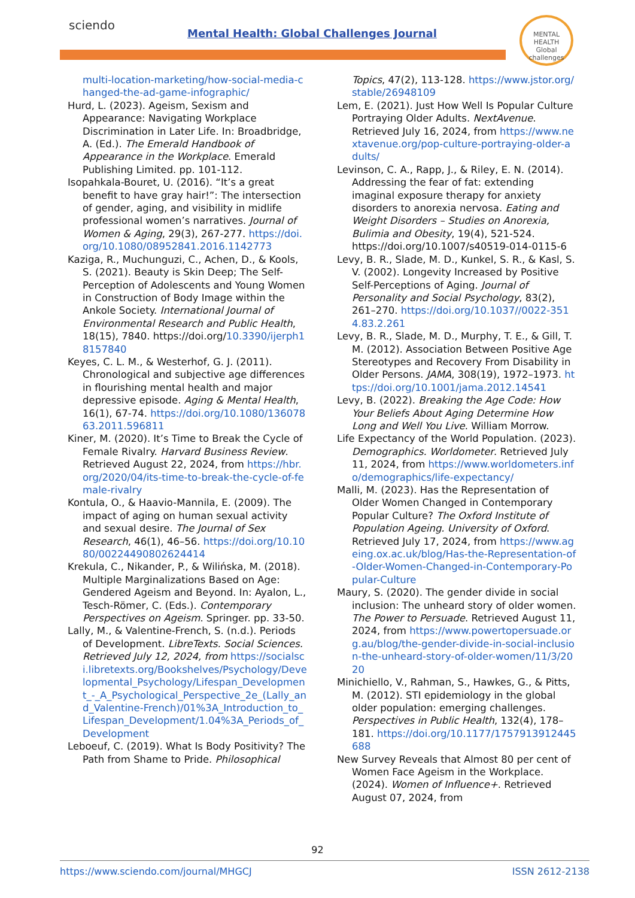sciendo
Mental Health: Global Challenges Journal
MENTAL HEALTH
Global challenges
multi-location-marketing/how-social-media-changed-the-ad-game-infographic/
Hurd, L. (2023). Ageism, Sexism and Appearance: Navigating Workplace Discrimination in Later Life. In: Broadbridge, A. (Ed.). The Emerald Handbook of Appearance in the Workplace. Emerald Publishing Limited. pp. 101-112.
Isopahkala-Bouret, U. (2016). “It’s a great benefit to have gray hair!”: The intersection of gender, aging, and visibility in midlife professional women’s narratives. Journal of Women & Aging, 29(3), 267-277. https://doi.org/10.1080/08952841.2016.1142773
Kaziga, R., Muchunguzi, C., Achen, D., & Kools, S. (2021). Beauty is Skin Deep; The Self-Perception of Adolescents and Young Women in Construction of Body Image within the Ankole Society. International Journal of Environmental Research and Public Health, 18(15), 7840. https://doi.org/10.3390/ijerph18157840
Keyes, C. L. M., & Westerhof, G. J. (2011). Chronological and subjective age differences in flourishing mental health and major depressive episode. Aging & Mental Health, 16(1), 67-74. https://doi.org/10.1080/13607863.2011.596811
Kiner, M. (2020). It’s Time to Break the Cycle of Female Rivalry. Harvard Business Review. Retrieved August 22, 2024, from https://hbr.org/2020/04/its-time-to-break-the-cycle-of-female-rivalry
Kontula, O., & Haavio-Mannila, E. (2009). The impact of aging on human sexual activity and sexual desire. The Journal of Sex Research, 46(1), 46–56. https://doi.org/10.1080/00224490802624414
Krekula, C., Nikander, P., & Wilińska, M. (2018). Multiple Marginalizations Based on Age: Gendered Ageism and Beyond. In: Ayalon, L., Tesch-Römer, C. (Eds.). Contemporary Perspectives on Ageism. Springer. pp. 33-50.
Lally, M., & Valentine-French, S. (n.d.). Periods of Development. LibreTexts. Social Sciences. Retrieved July 12, 2024, from https://socialsci.libretexts.org/Bookshelves/Psychology/Developmental_Psychology/Lifespan_Development_-_A_Psychological_Perspective_2e_(Lally_and_Valentine-French)/01%3A_Introduction_to_Lifespan_Development/1.04%3A_Periods_of_Development
Leboeuf, C. (2019). What Is Body Positivity? The Path from Shame to Pride. Philosophical
Topics, 47(2), 113-128. https://www.jstor.org/stable/26948109
Lem, E. (2021). Just How Well Is Popular Culture Portraying Older Adults. NextAvenue. Retrieved July 16, 2024, from https://www.nextavenue.org/pop-culture-portraying-older-adults/
Levinson, C. A., Rapp, J., & Riley, E. N. (2014). Addressing the fear of fat: extending imaginal exposure therapy for anxiety disorders to anorexia nervosa. Eating and Weight Disorders – Studies on Anorexia, Bulimia and Obesity, 19(4), 521-524. https://doi.org/10.1007/s40519-014-0115-6
Levy, B. R., Slade, M. D., Kunkel, S. R., & Kasl, S. V. (2002). Longevity Increased by Positive Self-Perceptions of Aging. Journal of Personality and Social Psychology, 83(2), 261–270. https://doi.org/10.1037//0022-3514.83.2.261
Levy, B. R., Slade, M. D., Murphy, T. E., & Gill, T. M. (2012). Association Between Positive Age Stereotypes and Recovery From Disability in Older Persons. JAMA, 308(19), 1972–1973. https://doi.org/10.1001/jama.2012.14541
Levy, B. (2022). Breaking the Age Code: How Your Beliefs About Aging Determine How Long and Well You Live. William Morrow.
Life Expectancy of the World Population. (2023). Demographics. Worldometer. Retrieved July 11, 2024, from https://www.worldometers.info/demographics/life-expectancy/
Malli, M. (2023). Has the Representation of Older Women Changed in Contemporary Popular Culture? The Oxford Institute of Population Ageing. University of Oxford. Retrieved July 17, 2024, from https://www.ageing.ox.ac.uk/blog/Has-the-Representation-of-Older-Women-Changed-in-Contemporary-Popular-Culture
Maury, S. (2020). The gender divide in social inclusion: The unheard story of older women. The Power to Persuade. Retrieved August 11, 2024, from https://www.powertopersuade.org.au/blog/the-gender-divide-in-social-inclusion-the-unheard-story-of-older-women/11/3/2020
Minichiello, V., Rahman, S., Hawkes, G., & Pitts, M. (2012). STI epidemiology in the global older population: emerging challenges. Perspectives in Public Health, 132(4), 178–181. https://doi.org/10.1177/1757913912445688
New Survey Reveals that Almost 80 per cent of Women Face Ageism in the Workplace. (2024). Women of Influence+. Retrieved August 07, 2024, from
92
https://www.sciendo.com/journal/MHGCJ ISSN 2612-2138